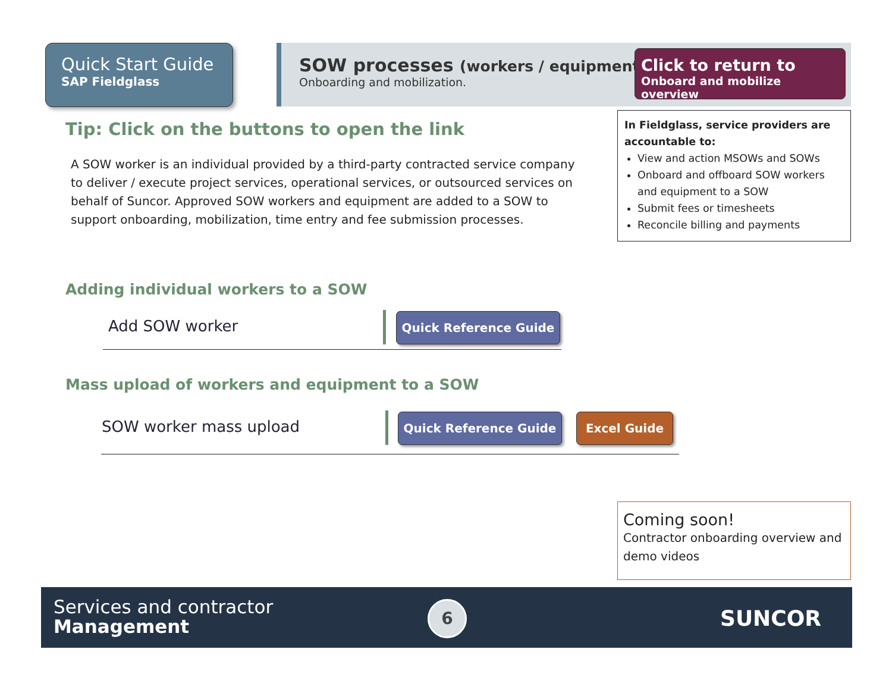Quick Start Guide
SAP Fieldglass
SOW processes (workers / equipment)
Onboarding and mobilization.
Click to return to
Onboard and mobilize overview
Tip: Click on the buttons to open the link
A SOW worker is an individual provided by a third-party contracted service company to deliver / execute project services, operational services, or outsourced services on behalf of Suncor. Approved SOW workers and equipment are added to a SOW to support onboarding, mobilization, time entry and fee submission processes.
In Fieldglass, service providers are accountable to:
View and action MSOWs and SOWs
Onboard and offboard SOW workers and equipment to a SOW
Submit fees or timesheets
Reconcile billing and payments
Adding individual workers to a SOW
Add SOW worker Quick Reference Guide
Mass upload of workers and equipment to a SOW
SOW worker mass upload Quick Reference Guide Excel Guide
Coming soon!
Contractor onboarding overview and demo videos
Services and contractor
Management
6 SUNCOR